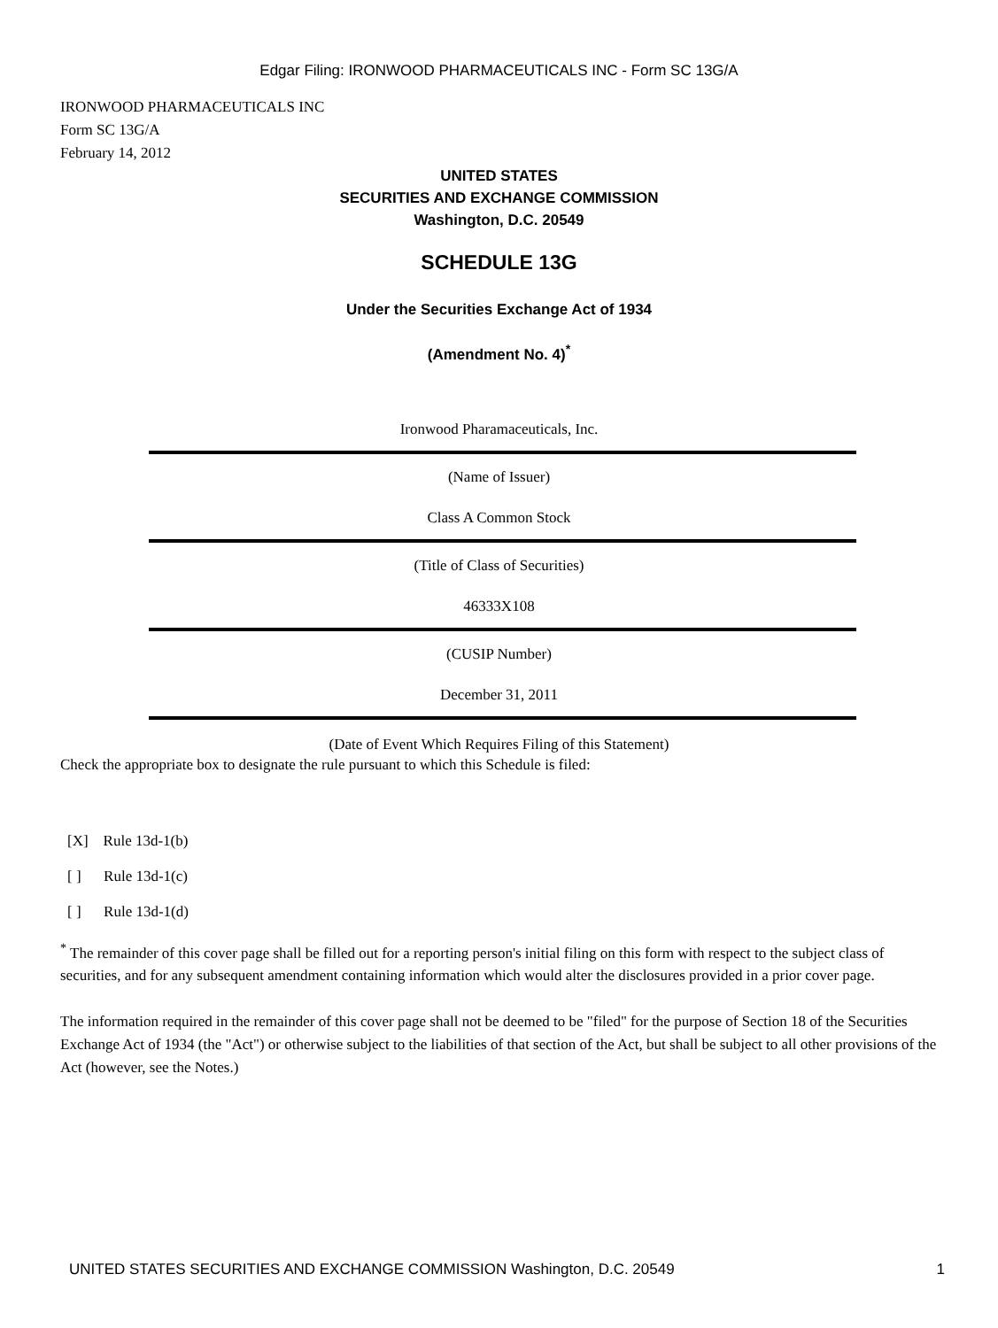Edgar Filing: IRONWOOD PHARMACEUTICALS INC - Form SC 13G/A
IRONWOOD PHARMACEUTICALS INC
Form SC 13G/A
February 14, 2012
UNITED STATES
SECURITIES AND EXCHANGE COMMISSION
Washington, D.C. 20549
SCHEDULE 13G
Under the Securities Exchange Act of 1934
(Amendment No. 4)<sup>*</sup>
Ironwood Pharamaceuticals, Inc.
(Name of Issuer)
Class A Common Stock
(Title of Class of Securities)
46333X108
(CUSIP Number)
December 31, 2011
(Date of Event Which Requires Filing of this Statement)
Check the appropriate box to designate the rule pursuant to which this Schedule is filed:
[X] Rule 13d-1(b)
[ ] Rule 13d-1(c)
[ ] Rule 13d-1(d)
<sup>*</sup> The remainder of this cover page shall be filled out for a reporting person's initial filing on this form with respect to the subject class of securities, and for any subsequent amendment containing information which would alter the disclosures provided in a prior cover page.
The information required in the remainder of this cover page shall not be deemed to be "filed" for the purpose of Section 18 of the Securities Exchange Act of 1934 (the "Act") or otherwise subject to the liabilities of that section of the Act, but shall be subject to all other provisions of the Act (however, see the Notes.)
UNITED STATES SECURITIES AND EXCHANGE COMMISSION Washington, D.C. 20549 1